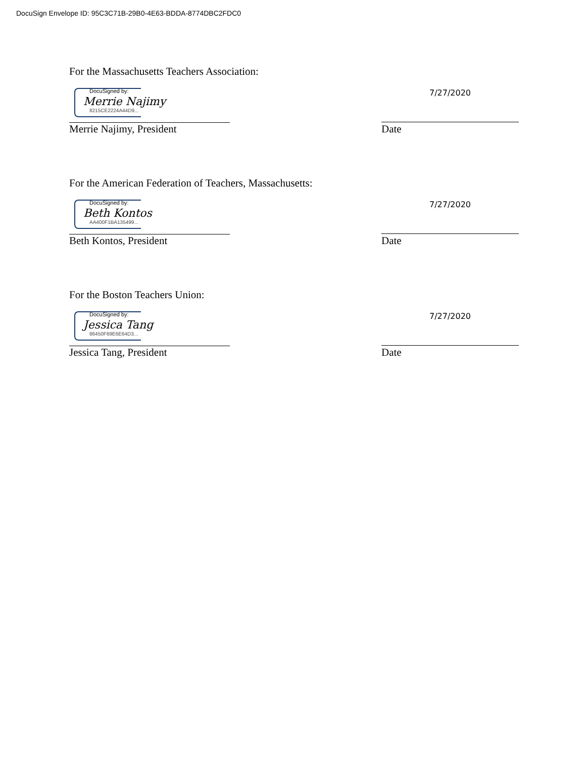DocuSign Envelope ID: 95C3C71B-29B0-4E63-BDDA-8774DBC2FDC0
For the Massachusetts Teachers Association:
DocuSigned by:
Merrie Najimy
8215CE2224A44D9...
7/27/2020
Merrie Najimy, President Date
For the American Federation of Teachers, Massachusetts:
DocuSigned by:
Beth Kontos
AA400F1BA135499...
7/27/2020
Beth Kontos, President Date
For the Boston Teachers Union:
DocuSigned by:
Jessica Tang
86450F69E6E64D3...
7/27/2020
Jessica Tang, President Date